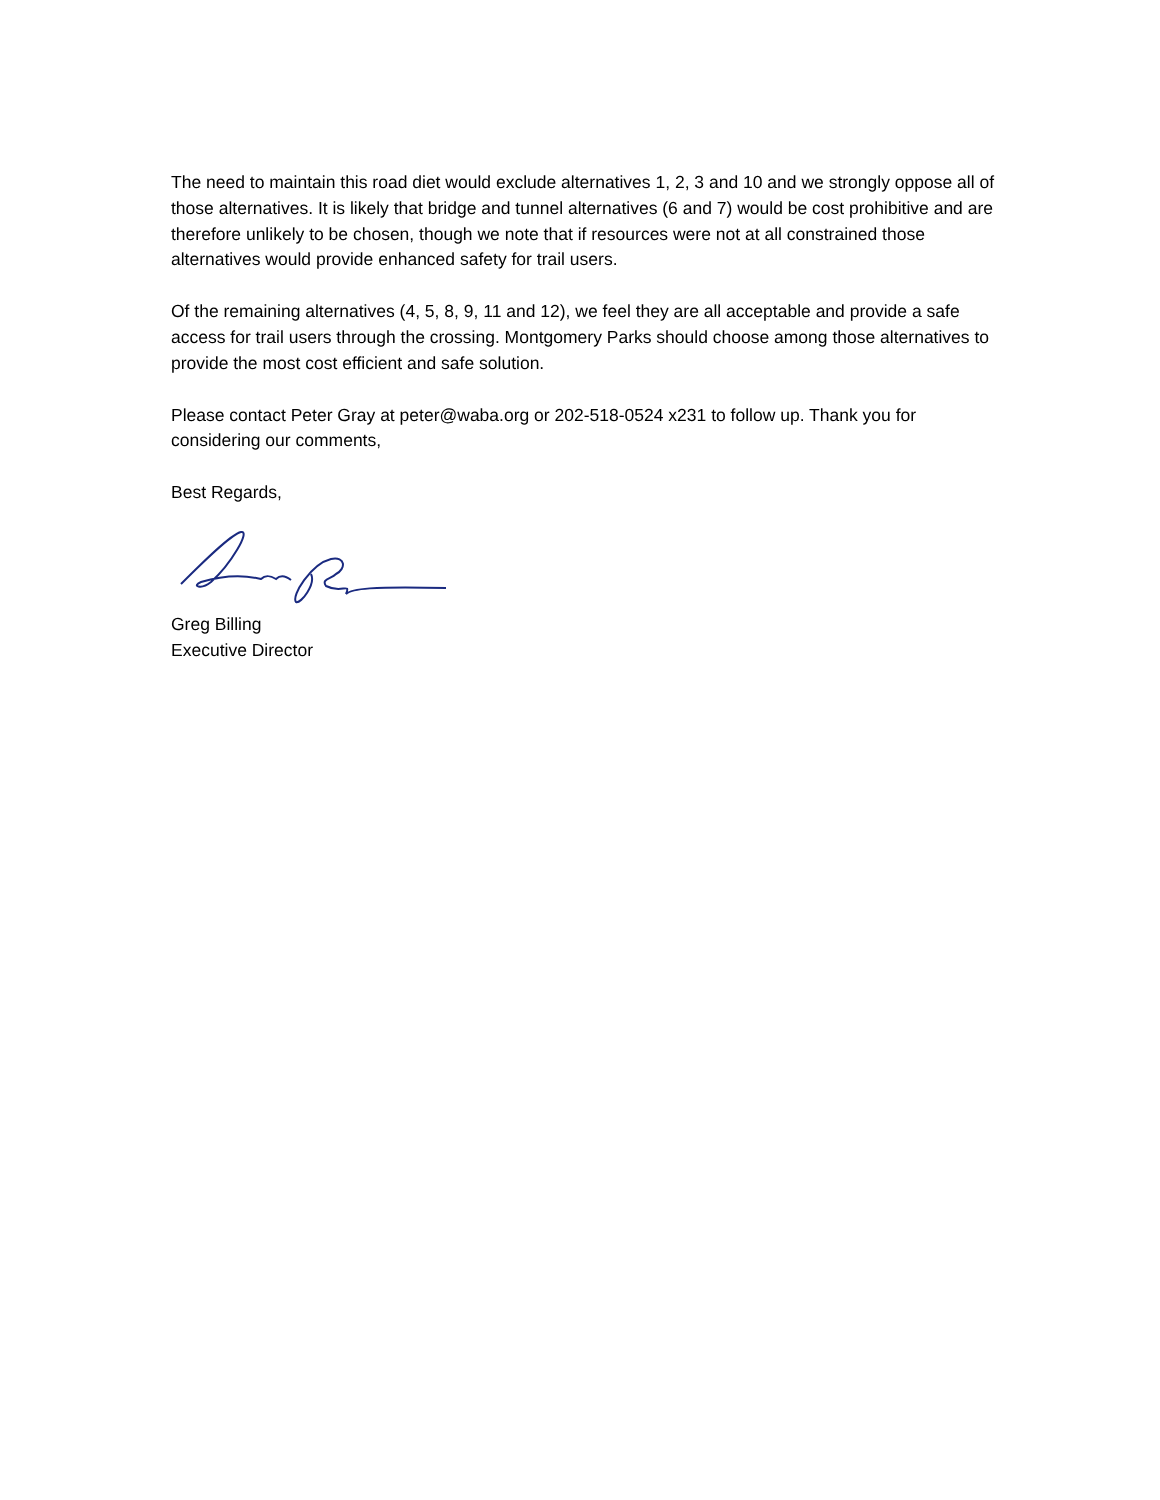The need to maintain this road diet would exclude alternatives 1, 2, 3 and 10 and we strongly oppose all of those alternatives. It is likely that bridge and tunnel alternatives (6 and 7) would be cost prohibitive and are therefore unlikely to be chosen, though we note that if resources were not at all constrained those alternatives would provide enhanced safety for trail users.
Of the remaining alternatives (4, 5, 8, 9, 11 and 12), we feel they are all acceptable and provide a safe access for trail users through the crossing. Montgomery Parks should choose among those alternatives to provide the most cost efficient and safe solution.
Please contact Peter Gray at peter@waba.org or 202-518-0524 x231 to follow up. Thank you for considering our comments,
Best Regards,
Greg Billing
Executive Director